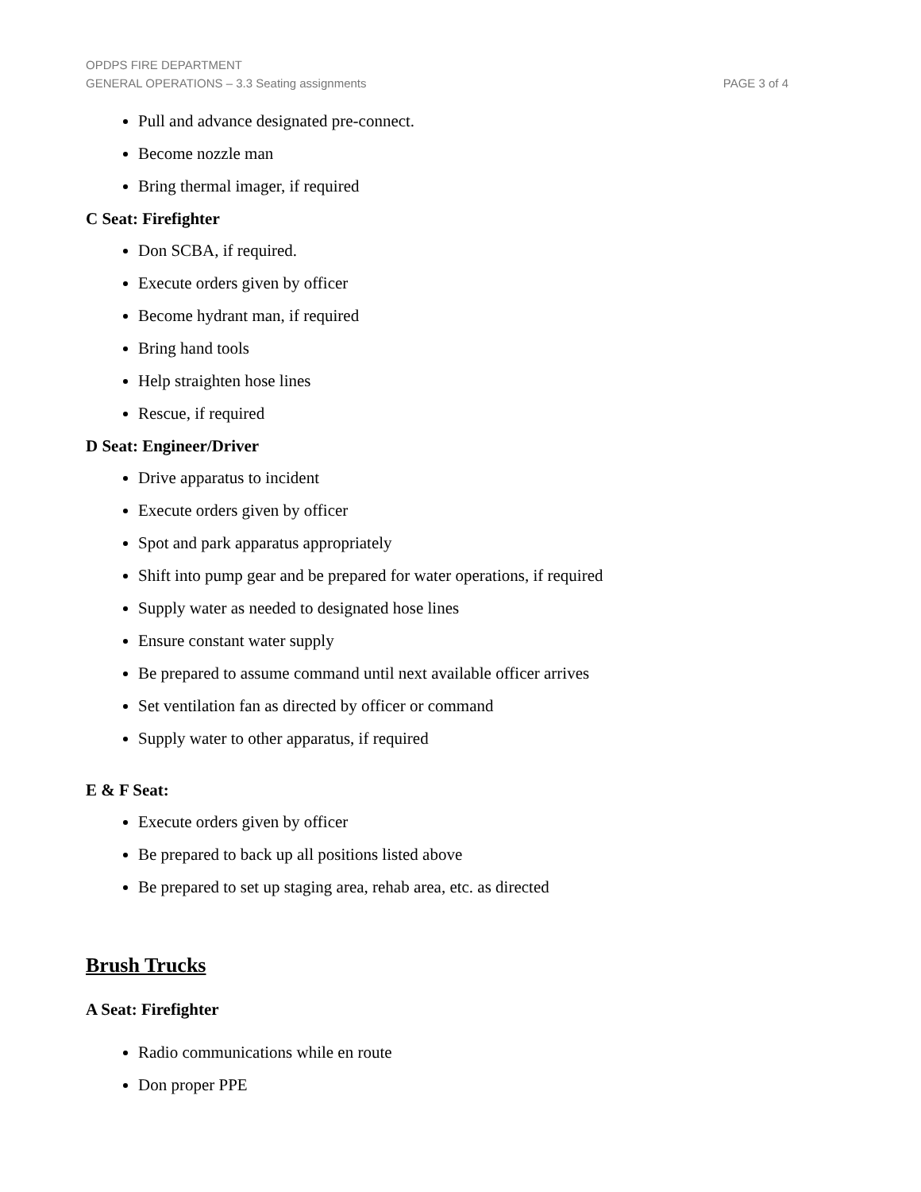OPDPS FIRE DEPARTMENT
GENERAL OPERATIONS – 3.3 Seating assignments PAGE 3 of 4
Pull and advance designated pre-connect.
Become nozzle man
Bring thermal imager, if required
C Seat: Firefighter
Don SCBA, if required.
Execute orders given by officer
Become hydrant man, if required
Bring hand tools
Help straighten hose lines
Rescue, if required
D Seat: Engineer/Driver
Drive apparatus to incident
Execute orders given by officer
Spot and park apparatus appropriately
Shift into pump gear and be prepared for water operations, if required
Supply water as needed to designated hose lines
Ensure constant water supply
Be prepared to assume command until next available officer arrives
Set ventilation fan as directed by officer or command
Supply water to other apparatus, if required
E & F Seat:
Execute orders given by officer
Be prepared to back up all positions listed above
Be prepared to set up staging area, rehab area, etc. as directed
Brush Trucks
A Seat: Firefighter
Radio communications while en route
Don proper PPE